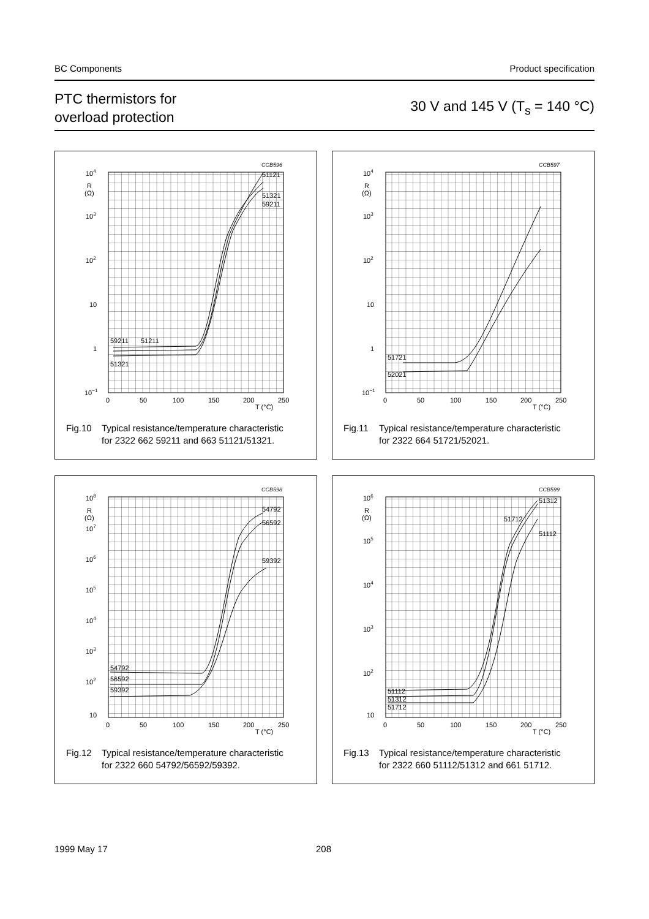BC Components Product specification
PTC thermistors for
overload protection
30 V and 145 V (T<sub>s</sub> = 140 °C)
CCB596
104
R
(Ω)
103
102
10
1
10−1
0
50
100
150
200
250
T (°C)
59211
51211
51321
51121
51321
59211
Fig.10 Typical resistance/temperature characteristic
for 2322 662 59211 and 663 51121/51321.
CCB597
104
R
(Ω)
103
102
10
1
10−1
0
50
100
150
200
250
T (°C)
51721
52021
Fig.11 Typical resistance/temperature characteristic
for 2322 664 51721/52021.
CCB598
108
R
(Ω)
107
106
105
104
103
102
10
0
50
100
150
200
250
T (°C)
54792
56592
59392
54792
56592
59392
Fig.12 Typical resistance/temperature characteristic
for 2322 660 54792/56592/59392.
CCB599
106
R
(Ω)
105
104
103
102
10
0
50
100
150
200
250
T (°C)
51112
51312
51712
51312
51712
51112
Fig.13 Typical resistance/temperature characteristic
for 2322 660 51112/51312 and 661 51712.
1999 May 17 208